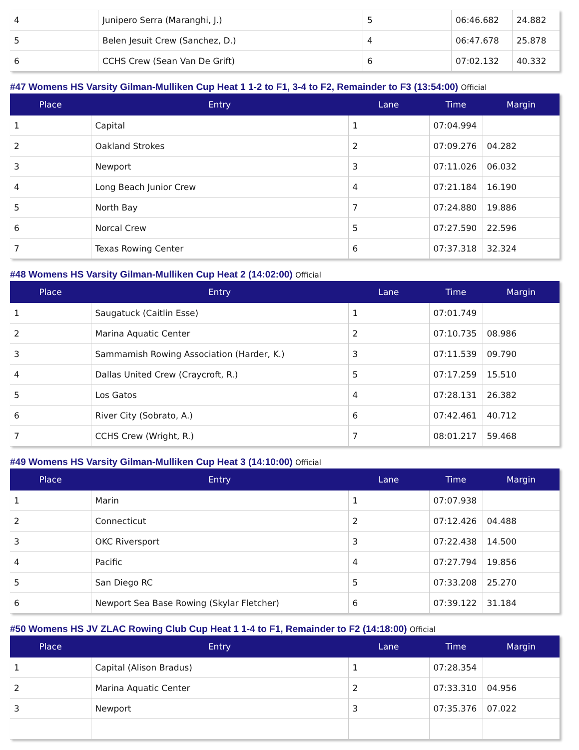| 4 | Junipero Serra (Maranghi, J.) | 5 | 06:46.682 | 24.882 |
| 5 | Belen Jesuit Crew (Sanchez, D.) | 4 | 06:47.678 | 25.878 |
| 6 | CCHS Crew (Sean Van De Grift) | 6 | 07:02.132 | 40.332 |
#47 Womens HS Varsity Gilman-Mulliken Cup Heat 1 1-2 to F1, 3-4 to F2, Remainder to F3 (13:54:00) Official
| Place | Entry | Lane | Time | Margin |
| --- | --- | --- | --- | --- |
| 1 | Capital | 1 | 07:04.994 | |
| 2 | Oakland Strokes | 2 | 07:09.276 | 04.282 |
| 3 | Newport | 3 | 07:11.026 | 06.032 |
| 4 | Long Beach Junior Crew | 4 | 07:21.184 | 16.190 |
| 5 | North Bay | 7 | 07:24.880 | 19.886 |
| 6 | Norcal Crew | 5 | 07:27.590 | 22.596 |
| 7 | Texas Rowing Center | 6 | 07:37.318 | 32.324 |
#48 Womens HS Varsity Gilman-Mulliken Cup Heat 2 (14:02:00) Official
| Place | Entry | Lane | Time | Margin |
| --- | --- | --- | --- | --- |
| 1 | Saugatuck (Caitlin Esse) | 1 | 07:01.749 | |
| 2 | Marina Aquatic Center | 2 | 07:10.735 | 08.986 |
| 3 | Sammamish Rowing Association (Harder, K.) | 3 | 07:11.539 | 09.790 |
| 4 | Dallas United Crew (Craycroft, R.) | 5 | 07:17.259 | 15.510 |
| 5 | Los Gatos | 4 | 07:28.131 | 26.382 |
| 6 | River City (Sobrato, A.) | 6 | 07:42.461 | 40.712 |
| 7 | CCHS Crew (Wright, R.) | 7 | 08:01.217 | 59.468 |
#49 Womens HS Varsity Gilman-Mulliken Cup Heat 3 (14:10:00) Official
| Place | Entry | Lane | Time | Margin |
| --- | --- | --- | --- | --- |
| 1 | Marin | 1 | 07:07.938 | |
| 2 | Connecticut | 2 | 07:12.426 | 04.488 |
| 3 | OKC Riversport | 3 | 07:22.438 | 14.500 |
| 4 | Pacific | 4 | 07:27.794 | 19.856 |
| 5 | San Diego RC | 5 | 07:33.208 | 25.270 |
| 6 | Newport Sea Base Rowing (Skylar Fletcher) | 6 | 07:39.122 | 31.184 |
#50 Womens HS JV ZLAC Rowing Club Cup Heat 1 1-4 to F1, Remainder to F2 (14:18:00) Official
| Place | Entry | Lane | Time | Margin |
| --- | --- | --- | --- | --- |
| 1 | Capital (Alison Bradus) | 1 | 07:28.354 | |
| 2 | Marina Aquatic Center | 2 | 07:33.310 | 04.956 |
| 3 | Newport | 3 | 07:35.376 | 07.022 |